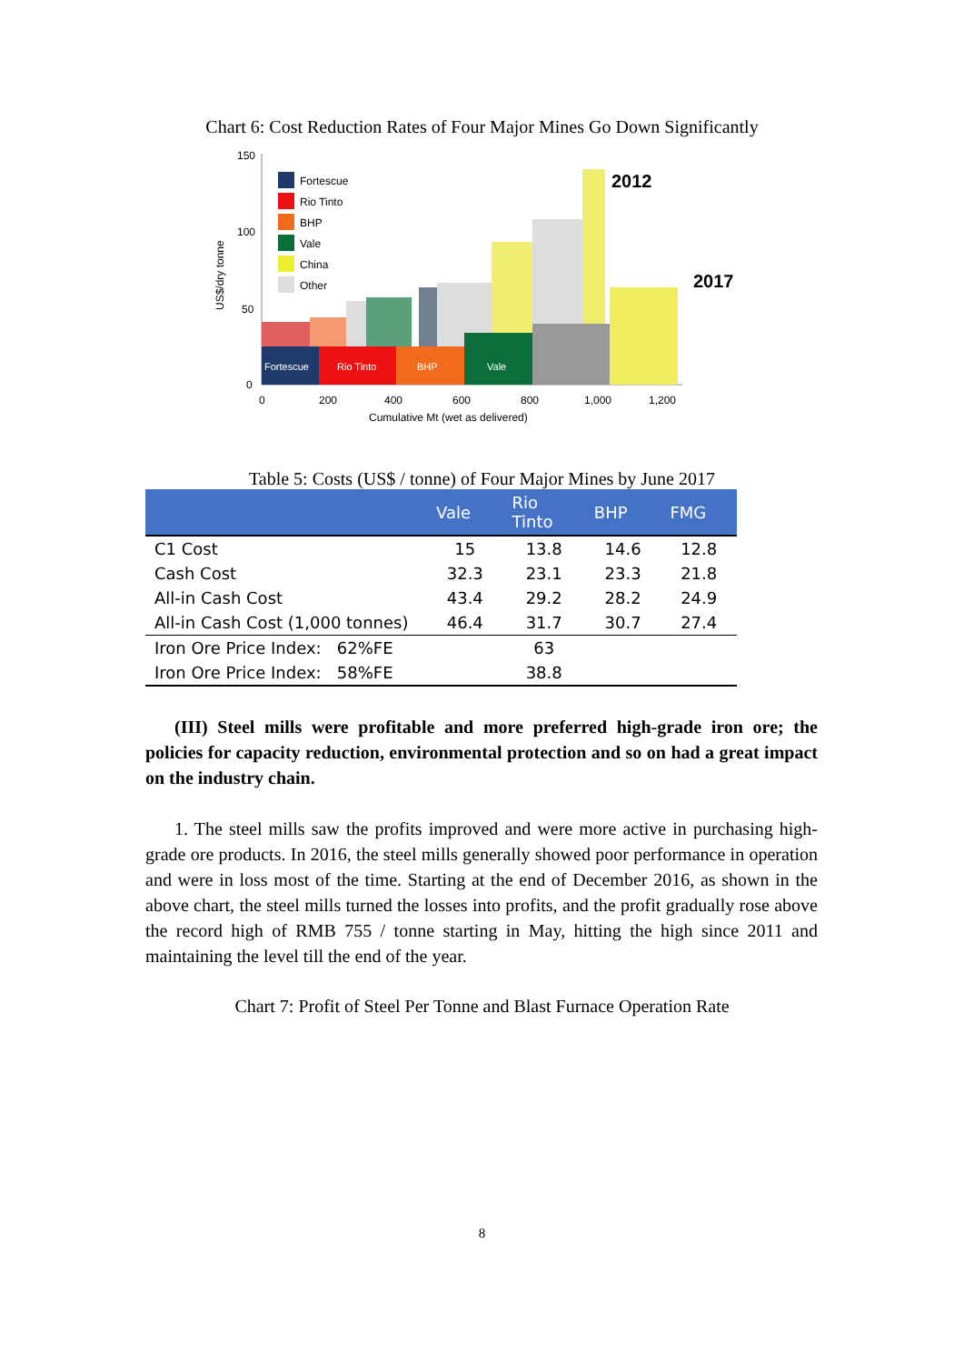Chart 6: Cost Reduction Rates of Four Major Mines Go Down Significantly
150
100
50
0
Fortescue
Rio Tinto
BHP
Vale
2012
2017
Fortescue
Rio Tinto
BHP
Vale
China
Other
0
200
400
600
800
1,000
1,200
Cumulative Mt (wet as delivered)
US$/dry tonne
Table 5: Costs (US$ / tonne) of Four Major Mines by June 2017
| | Vale | Rio Tinto | BHP | FMG |
| --- | --- | --- | --- | --- |
| C1 Cost | 15 | 13.8 | 14.6 | 12.8 |
| Cash Cost | 32.3 | 23.1 | 23.3 | 21.8 |
| All-in Cash Cost | 43.4 | 29.2 | 28.2 | 24.9 |
| All-in Cash Cost (1,000 tonnes) | 46.4 | 31.7 | 30.7 | 27.4 |
| Iron Ore Price Index: 62%FE | | 63 | | |
| Iron Ore Price Index: 58%FE | | 38.8 | | |
(III) Steel mills were profitable and more preferred high-grade iron ore; the policies for capacity reduction, environmental protection and so on had a great impact on the industry chain.
1. The steel mills saw the profits improved and were more active in purchasing high-grade ore products. In 2016, the steel mills generally showed poor performance in operation and were in loss most of the time. Starting at the end of December 2016, as shown in the above chart, the steel mills turned the losses into profits, and the profit gradually rose above the record high of RMB 755 / tonne starting in May, hitting the high since 2011 and maintaining the level till the end of the year.
Chart 7: Profit of Steel Per Tonne and Blast Furnace Operation Rate
8